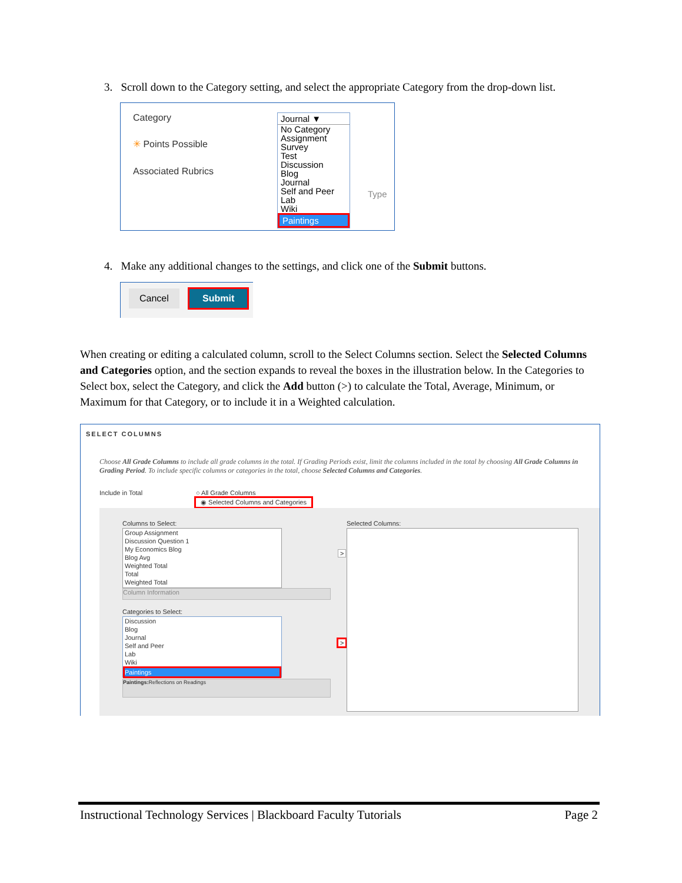3. Scroll down to the Category setting, and select the appropriate Category from the drop-down list.
Category
✳ Points Possible
Associated Rubrics
Type
Journal ▼
No Category
Assignment
Survey
Test
Discussion
Blog
Journal
Self and Peer
Lab
Wiki
Paintings
4. Make any additional changes to the settings, and click one of the Submit buttons.
Cancel Submit
When creating or editing a calculated column, scroll to the Select Columns section. Select the Selected Columns and Categories option, and the section expands to reveal the boxes in the illustration below. In the Categories to Select box, select the Category, and click the Add button (>) to calculate the Total, Average, Minimum, or Maximum for that Category, or to include it in a Weighted calculation.
SELECT COLUMNS
Choose All Grade Columns to include all grade columns in the total. If Grading Periods exist, limit the columns included in the total by choosing All Grade Columns in Grading Period. To include specific columns or categories in the total, choose Selected Columns and Categories.
Include in Total ○ All Grade Columns
◉ Selected Columns and Categories
Columns to Select:
Group Assignment
Discussion Question 1
My Economics Blog
Blog Avg
Weighted Total
Total
Weighted Total
Column Information
Categories to Select:
Discussion
Blog
Journal
Self and Peer
Lab
Wiki
Paintings
Paintings: Reflections on Readings
>
>
Selected Columns:
Instructional Technology Services | Blackboard Faculty Tutorials Page 2